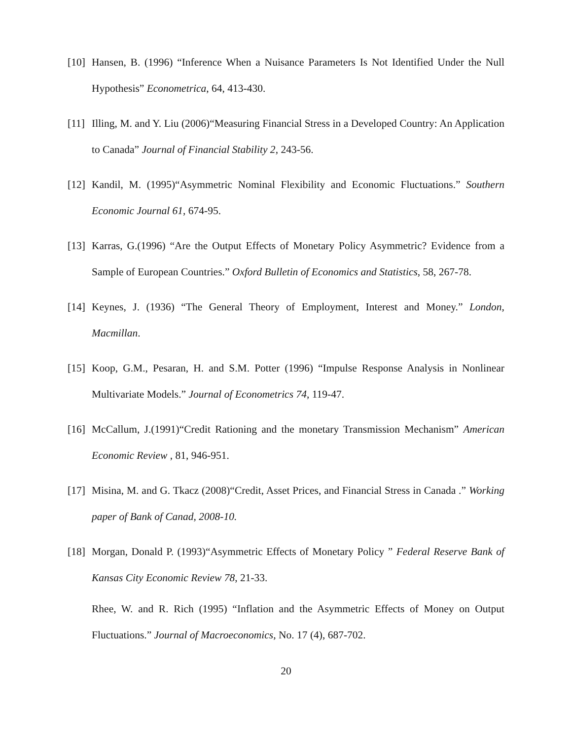[10]
Hansen, B. (1996) “Inference When a Nuisance Parameters Is Not Identified Under the Null Hypothesis” Econometrica, 64, 413-430.
[11]
Illing, M. and Y. Liu (2006)“Measuring Financial Stress in a Developed Country: An Application to Canada” Journal of Financial Stability 2, 243-56.
[12]
Kandil, M. (1995)“Asymmetric Nominal Flexibility and Economic Fluctuations.” Southern Economic Journal 61, 674-95.
[13]
Karras, G.(1996) “Are the Output Effects of Monetary Policy Asymmetric? Evidence from a Sample of European Countries.” Oxford Bulletin of Economics and Statistics, 58, 267-78.
[14]
Keynes, J. (1936) “The General Theory of Employment, Interest and Money.” London, Macmillan.
[15]
Koop, G.M., Pesaran, H. and S.M. Potter (1996) “Impulse Response Analysis in Nonlinear Multivariate Models.” Journal of Econometrics 74, 119-47.
[16]
McCallum, J.(1991)“Credit Rationing and the monetary Transmission Mechanism” American Economic Review , 81, 946-951.
[17]
Misina, M. and G. Tkacz (2008)“Credit, Asset Prices, and Financial Stress in Canada .” Working paper of Bank of Canad, 2008-10.
[18]
Morgan, Donald P. (1993)“Asymmetric Effects of Monetary Policy ” Federal Reserve Bank of Kansas City Economic Review 78, 21-33.
Rhee, W. and R. Rich (1995) “Inflation and the Asymmetric Effects of Money on Output Fluctuations.” Journal of Macroeconomics, No. 17 (4), 687-702.
20